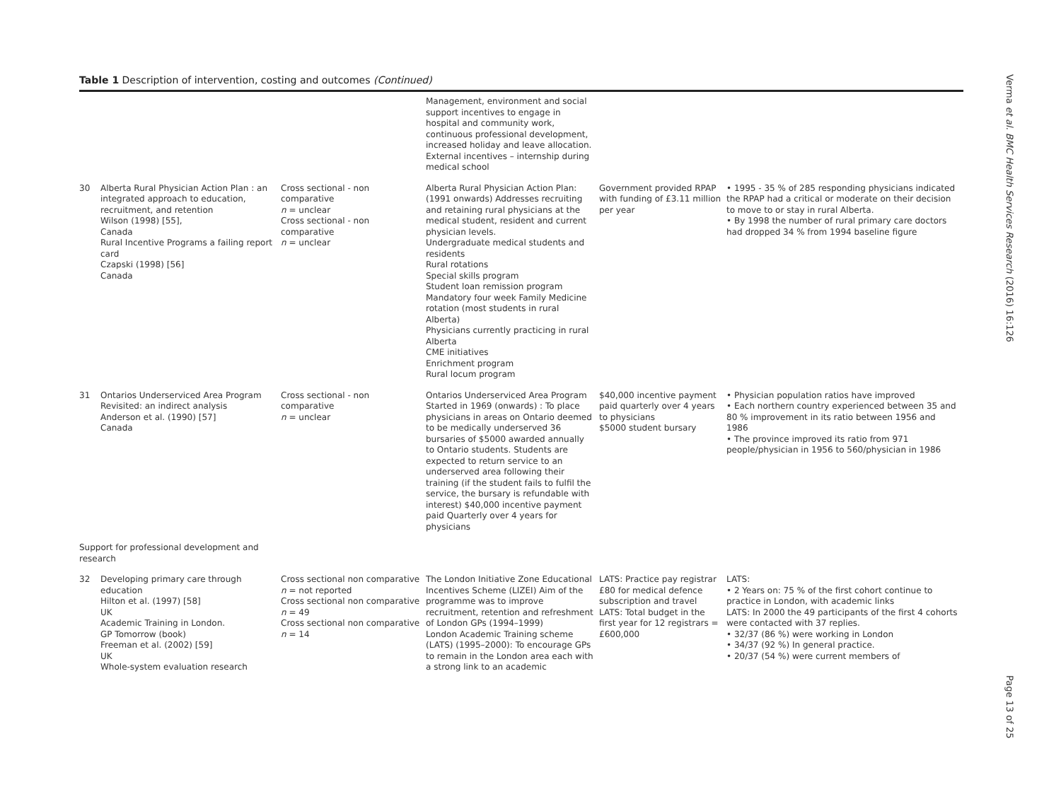Table 1 Description of intervention, costing and outcomes (Continued)
| | | | Management, environment and social support incentives to engage in hospital and community work, continuous professional development, increased holiday and leave allocation. External incentives – internship during medical school | | |
| 30 | Alberta Rural Physician Action Plan : an integrated approach to education, recruitment, and retention Wilson (1998) [55], Canada Rural Incentive Programs a failing report card Czapski (1998) [56] Canada | Cross sectional - non comparative n = unclear Cross sectional - non comparative n = unclear | Alberta Rural Physician Action Plan: (1991 onwards) Addresses recruiting and retaining rural physicians at the medical student, resident and current physician levels. Undergraduate medical students and residents Rural rotations Special skills program Student loan remission program Mandatory four week Family Medicine rotation (most students in rural Alberta) Physicians currently practicing in rural Alberta CME initiatives Enrichment program Rural locum program | Government provided RPAP with funding of £3.11 million per year | • 1995 - 35 % of 285 responding physicians indicated the RPAP had a critical or moderate on their decision to move to or stay in rural Alberta. • By 1998 the number of rural primary care doctors had dropped 34 % from 1994 baseline figure |
| 31 | Ontarios Underserviced Area Program Revisited: an indirect analysis Anderson et al. (1990) [57] Canada | Cross sectional - non comparative n = unclear | Ontarios Underserviced Area Program Started in 1969 (onwards) : To place physicians in areas on Ontario deemed to be medically underserved 36 bursaries of $5000 awarded annually to Ontario students. Students are expected to return service to an underserved area following their training (if the student fails to fulfil the service, the bursary is refundable with interest) $40,000 incentive payment paid Quarterly over 4 years for physicians | $40,000 incentive payment paid quarterly over 4 years to physicians $5000 student bursary | • Physician population ratios have improved • Each northern country experienced between 35 and 80 % improvement in its ratio between 1956 and 1986 • The province improved its ratio from 971 people/physician in 1956 to 560/physician in 1986 |
| Support for professional development and research | | | | | |
| 32 | Developing primary care through education Hilton et al. (1997) [58] UK Academic Training in London. GP Tomorrow (book) Freeman et al. (2002) [59] UK Whole-system evaluation research | Cross sectional non comparative n = not reported Cross sectional non comparative n = 49 Cross sectional non comparative n = 14 | The London Initiative Zone Educational Incentives Scheme (LIZEI) Aim of the programme was to improve recruitment, retention and refreshment of London GPs (1994–1999) London Academic Training scheme (LATS) (1995–2000): To encourage GPs to remain in the London area each with a strong link to an academic | LATS: Practice pay registrar £80 for medical defence subscription and travel LATS: Total budget in the first year for 12 registrars = £600,000 | LATS: • 2 Years on: 75 % of the first cohort continue to practice in London, with academic links LATS: In 2000 the 49 participants of the first 4 cohorts were contacted with 37 replies. • 32/37 (86 %) were working in London • 34/37 (92 %) In general practice. • 20/37 (54 %) were current members of |
Verma et al. BMC Health Services Research (2016) 16:126
Page 13 of 25